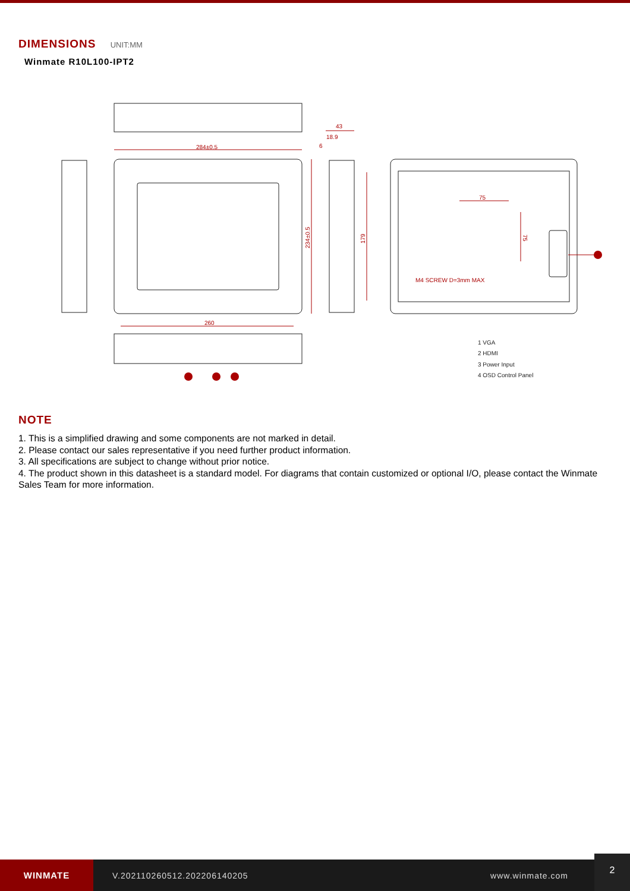DIMENSIONS UNIT:MM
Winmate R10L100-IPT2
284±0.5
260
43
18.9
6
75
M4 SCREW D=3mm MAX
234±0.5
179
75
1 VGA
2 HDMI
3 Power Input
4 OSD Control Panel
NOTE
1. This is a simplified drawing and some components are not marked in detail.
2. Please contact our sales representative if you need further product information.
3. All specifications are subject to change without prior notice.
4. The product shown in this datasheet is a standard model. For diagrams that contain customized or optional I/O, please contact the Winmate Sales Team for more information.
WINMATE
V.202110260512.202206140205 www.winmate.com
2